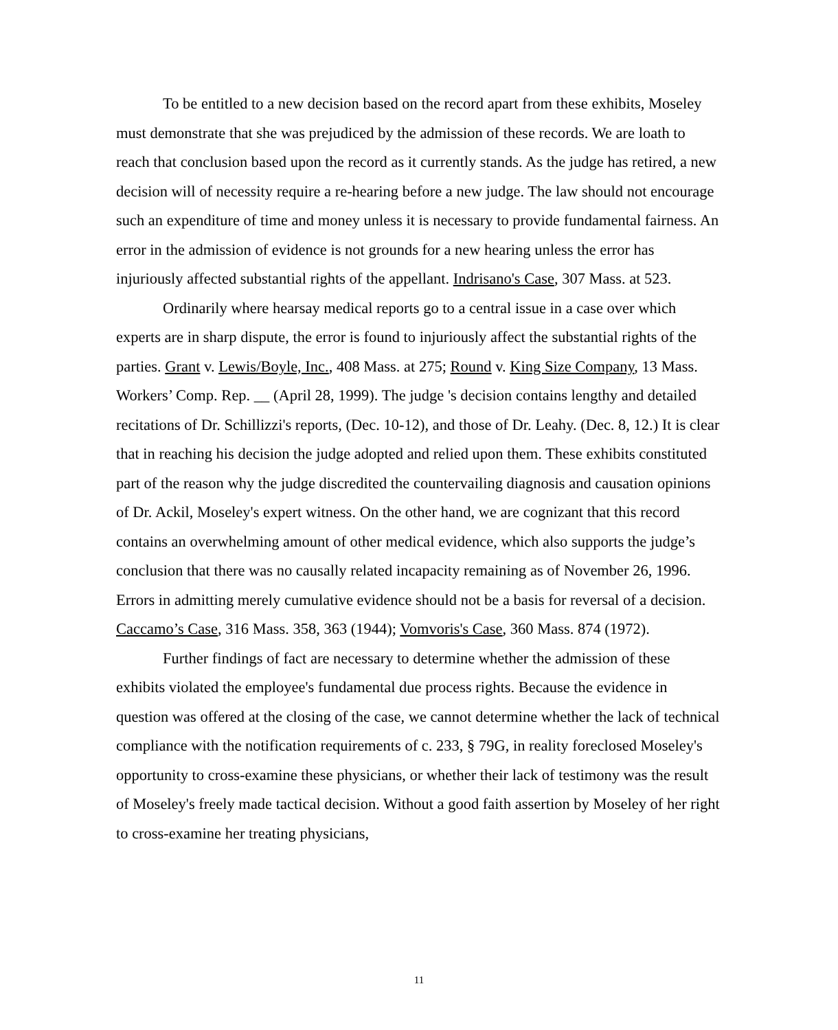To be entitled to a new decision based on the record apart from these exhibits, Moseley must demonstrate that she was prejudiced by the admission of these records. We are loath to reach that conclusion based upon the record as it currently stands. As the judge has retired, a new decision will of necessity require a re-hearing before a new judge. The law should not encourage such an expenditure of time and money unless it is necessary to provide fundamental fairness. An error in the admission of evidence is not grounds for a new hearing unless the error has injuriously affected substantial rights of the appellant. Indrisano's Case, 307 Mass. at 523.
Ordinarily where hearsay medical reports go to a central issue in a case over which experts are in sharp dispute, the error is found to injuriously affect the substantial rights of the parties. Grant v. Lewis/Boyle, Inc., 408 Mass. at 275; Round v. King Size Company, 13 Mass. Workers’ Comp. Rep. __ (April 28, 1999). The judge 's decision contains lengthy and detailed recitations of Dr. Schillizzi's reports, (Dec. 10-12), and those of Dr. Leahy. (Dec. 8, 12.) It is clear that in reaching his decision the judge adopted and relied upon them. These exhibits constituted part of the reason why the judge discredited the countervailing diagnosis and causation opinions of Dr. Ackil, Moseley's expert witness. On the other hand, we are cognizant that this record contains an overwhelming amount of other medical evidence, which also supports the judge’s conclusion that there was no causally related incapacity remaining as of November 26, 1996. Errors in admitting merely cumulative evidence should not be a basis for reversal of a decision. Caccamo’s Case, 316 Mass. 358, 363 (1944); Vomvoris's Case, 360 Mass. 874 (1972).
Further findings of fact are necessary to determine whether the admission of these exhibits violated the employee's fundamental due process rights. Because the evidence in question was offered at the closing of the case, we cannot determine whether the lack of technical compliance with the notification requirements of c. 233, § 79G, in reality foreclosed Moseley's opportunity to cross-examine these physicians, or whether their lack of testimony was the result of Moseley's freely made tactical decision. Without a good faith assertion by Moseley of her right to cross-examine her treating physicians,
11